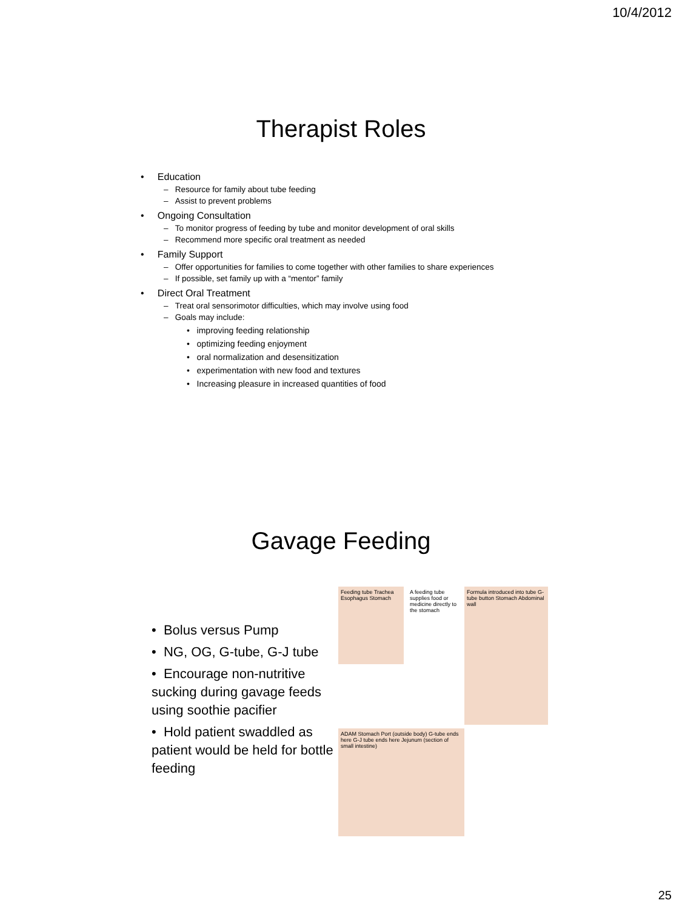10/4/2012
Therapist Roles
• Education
– Resource for family about tube feeding
– Assist to prevent problems
• Ongoing Consultation
– To monitor progress of feeding by tube and monitor development of oral skills
– Recommend more specific oral treatment as needed
• Family Support
– Offer opportunities for families to come together with other families to share experiences
– If possible, set family up with a “mentor” family
• Direct Oral Treatment
– Treat oral sensorimotor difficulties, which may involve using food
– Goals may include:
• improving feeding relationship
• optimizing feeding enjoyment
• oral normalization and desensitization
• experimentation with new food and textures
• Increasing pleasure in increased quantities of food
Gavage Feeding
• Bolus versus Pump
• NG, OG, G-tube, G-J tube
• Encourage non-nutritive sucking during gavage feeds using soothie pacifier
• Hold patient swaddled as patient would be held for bottle feeding
Feeding tube Trachea Esophagus Stomach
A feeding tube supplies food or medicine directly to the stomach
Formula introduced into tube G-tube button Stomach Abdominal wall
ADAM Stomach Port (outside body) G-tube ends here G-J tube ends here Jejunum (section of small intestine)
25